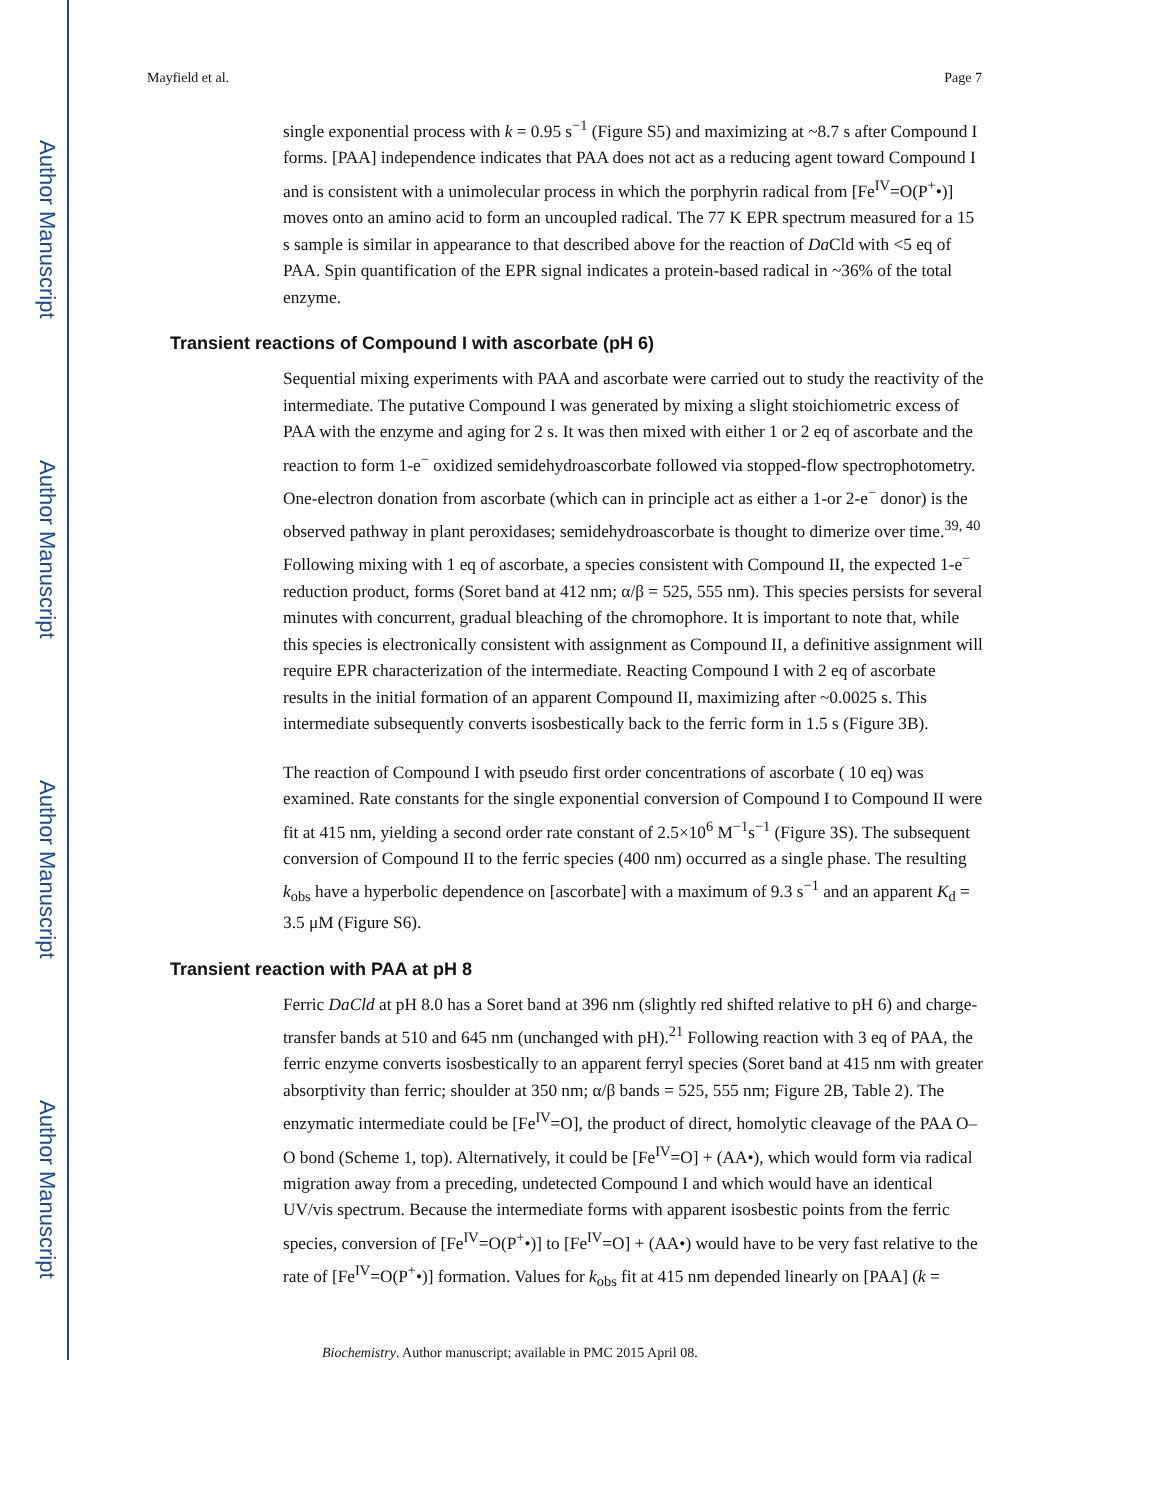Author Manuscript
Author Manuscript
Author Manuscript
Author Manuscript
Mayfield et al. Page 7
single exponential process with k = 0.95 s<sup>−1</sup> (Figure S5) and maximizing at ~8.7 s after Compound I forms. [PAA] independence indicates that PAA does not act as a reducing agent toward Compound I and is consistent with a unimolecular process in which the porphyrin radical from [Fe<sup>IV</sup>=O(P<sup>+</sup>•)] moves onto an amino acid to form an uncoupled radical. The 77 K EPR spectrum measured for a 15 s sample is similar in appearance to that described above for the reaction of Da Cld with <5 eq of PAA. Spin quantification of the EPR signal indicates a protein-based radical in ~36% of the total enzyme.
Transient reactions of Compound I with ascorbate (pH 6)
Sequential mixing experiments with PAA and ascorbate were carried out to study the reactivity of the intermediate. The putative Compound I was generated by mixing a slight stoichiometric excess of PAA with the enzyme and aging for 2 s. It was then mixed with either 1 or 2 eq of ascorbate and the reaction to form 1-e<sup>−</sup> oxidized semidehydroascorbate followed via stopped-flow spectrophotometry. One-electron donation from ascorbate (which can in principle act as either a 1-or 2-e<sup>−</sup> donor) is the observed pathway in plant peroxidases; semidehydroascorbate is thought to dimerize over time.<sup>39, 40</sup> Following mixing with 1 eq of ascorbate, a species consistent with Compound II, the expected 1-e<sup>−</sup> reduction product, forms (Soret band at 412 nm; α/β = 525, 555 nm). This species persists for several minutes with concurrent, gradual bleaching of the chromophore. It is important to note that, while this species is electronically consistent with assignment as Compound II, a definitive assignment will require EPR characterization of the intermediate. Reacting Compound I with 2 eq of ascorbate results in the initial formation of an apparent Compound II, maximizing after ~0.0025 s. This intermediate subsequently converts isosbestically back to the ferric form in 1.5 s (Figure 3B).
The reaction of Compound I with pseudo first order concentrations of ascorbate ( 10 eq) was examined. Rate constants for the single exponential conversion of Compound I to Compound II were fit at 415 nm, yielding a second order rate constant of 2.5×10<sup>6</sup> M<sup>−1</sup>s<sup>−1</sup> (Figure 3S). The subsequent conversion of Compound II to the ferric species (400 nm) occurred as a single phase. The resulting k<sub>obs</sub> have a hyperbolic dependence on [ascorbate] with a maximum of 9.3 s<sup>−1</sup> and an apparent K<sub>d</sub> = 3.5 μM (Figure S6).
Transient reaction with PAA at pH 8
Ferric DaCld at pH 8.0 has a Soret band at 396 nm (slightly red shifted relative to pH 6) and charge-transfer bands at 510 and 645 nm (unchanged with pH).<sup>21</sup> Following reaction with 3 eq of PAA, the ferric enzyme converts isosbestically to an apparent ferryl species (Soret band at 415 nm with greater absorptivity than ferric; shoulder at 350 nm; α/β bands = 525, 555 nm; Figure 2B, Table 2). The enzymatic intermediate could be [Fe<sup>IV</sup>=O], the product of direct, homolytic cleavage of the PAA O–O bond (Scheme 1, top). Alternatively, it could be [Fe<sup>IV</sup>=O] + (AA•), which would form via radical migration away from a preceding, undetected Compound I and which would have an identical UV/vis spectrum. Because the intermediate forms with apparent isosbestic points from the ferric species, conversion of [Fe<sup>IV</sup>=O(P<sup>+</sup>•)] to [Fe<sup>IV</sup>=O] + (AA•) would have to be very fast relative to the rate of [Fe<sup>IV</sup>=O(P<sup>+</sup>•)] formation. Values for k<sub>obs</sub> fit at 415 nm depended linearly on [PAA] (k =
Biochemistry. Author manuscript; available in PMC 2015 April 08.